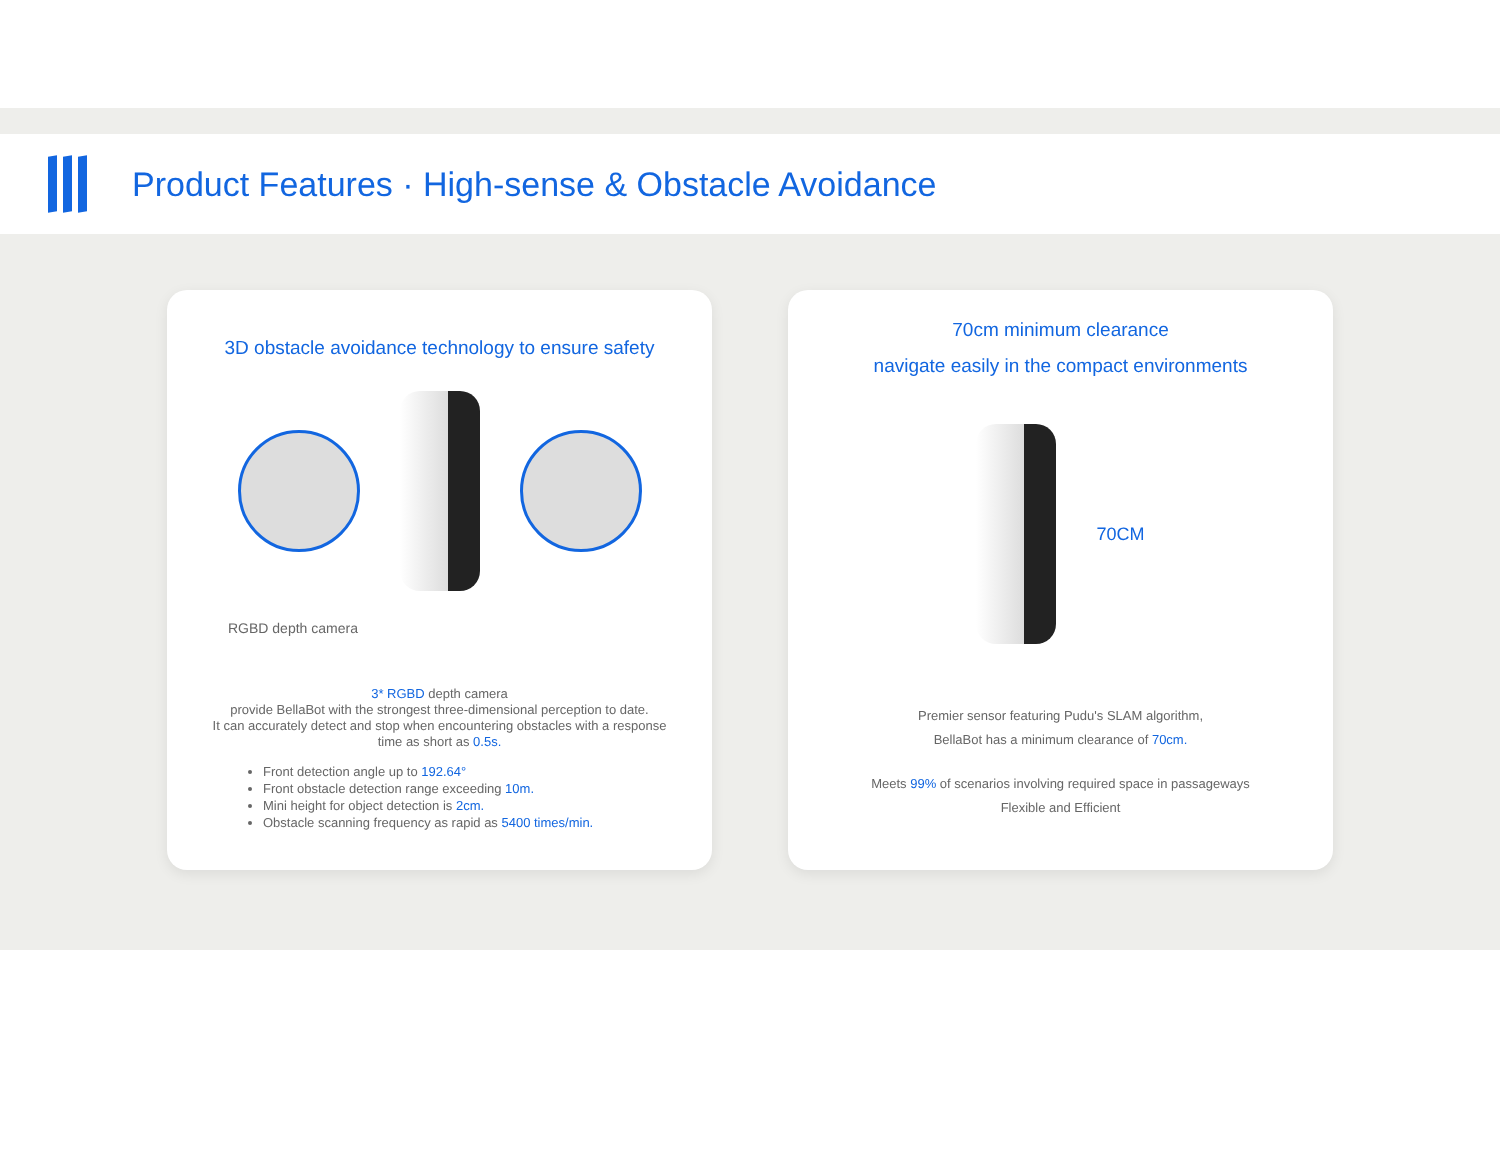Product Features · High-sense & Obstacle Avoidance
3D obstacle avoidance technology to ensure safety
RGBD depth camera
3* RGBD depth camera
provide BellaBot with the strongest three-dimensional perception to date.
It can accurately detect and stop when encountering obstacles with a response time as short as 0.5s.
Front detection angle up to 192.64°
Front obstacle detection range exceeding 10m.
Mini height for object detection is 2cm.
Obstacle scanning frequency as rapid as 5400 times/min.
70cm minimum clearance
navigate easily in the compact environments
70CM
Premier sensor featuring Pudu's SLAM algorithm,
BellaBot has a minimum clearance of 70cm.
Meets 99% of scenarios involving required space in passageways
Flexible and Efficient